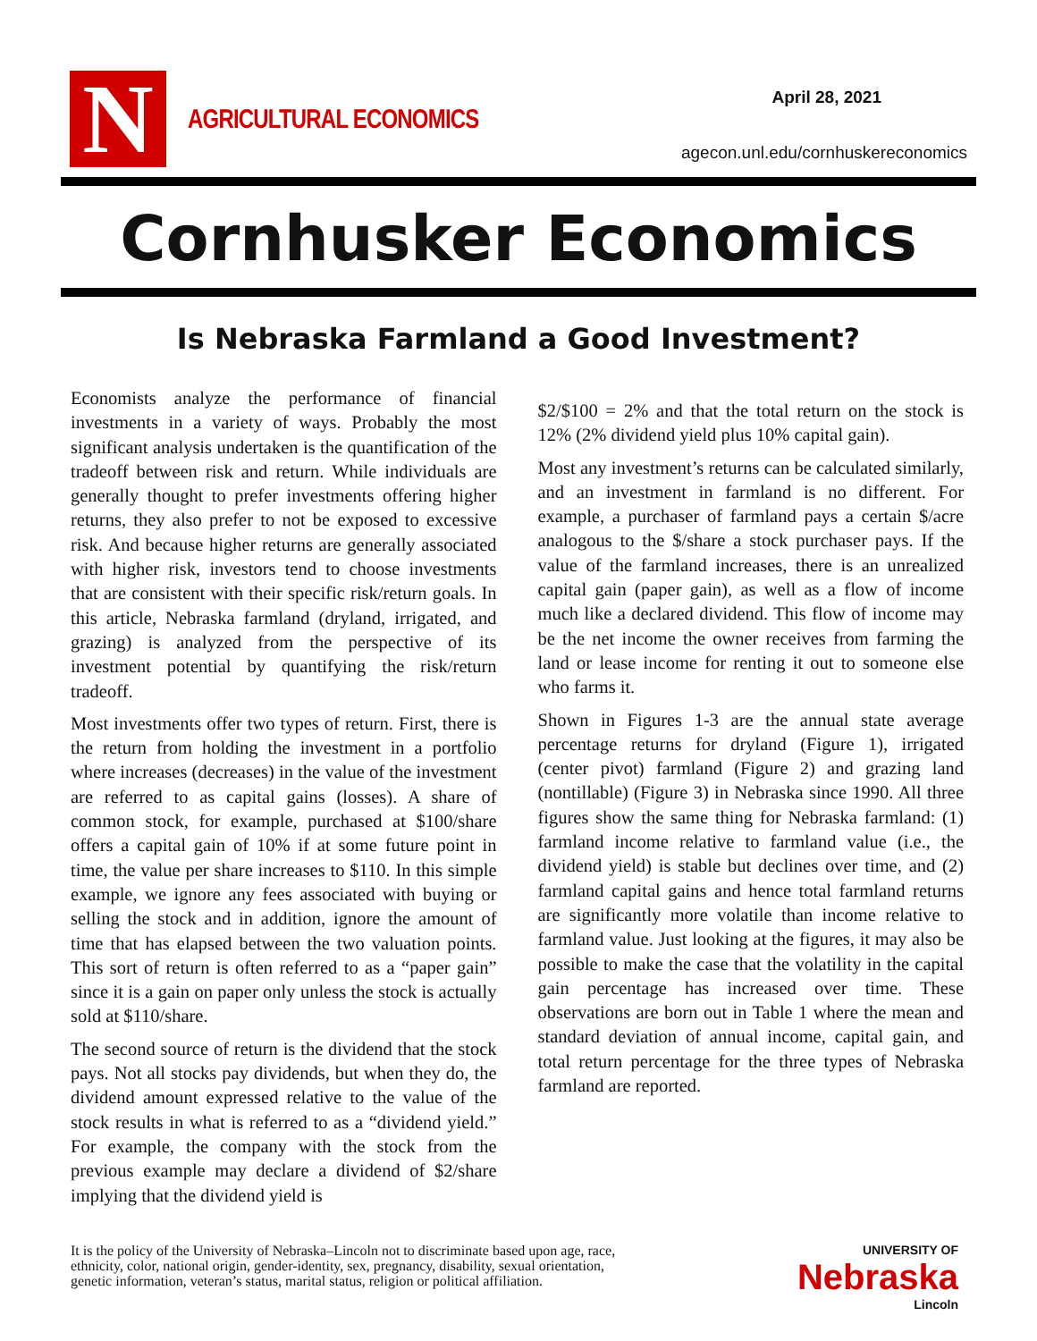N
AGRICULTURAL ECONOMICS
April 28, 2021
agecon.unl.edu/cornhuskereconomics
Cornhusker Economics
Is Nebraska Farmland a Good Investment?
Economists analyze the performance of financial investments in a variety of ways. Probably the most significant analysis undertaken is the quantification of the tradeoff between risk and return. While individuals are generally thought to prefer investments offering higher returns, they also prefer to not be exposed to excessive risk. And because higher returns are generally associated with higher risk, investors tend to choose investments that are consistent with their specific risk/return goals. In this article, Nebraska farmland (dryland, irrigated, and grazing) is analyzed from the perspective of its investment potential by quantifying the risk/return tradeoff.
Most investments offer two types of return. First, there is the return from holding the investment in a portfolio where increases (decreases) in the value of the investment are referred to as capital gains (losses). A share of common stock, for example, purchased at $100/share offers a capital gain of 10% if at some future point in time, the value per share increases to $110. In this simple example, we ignore any fees associated with buying or selling the stock and in addition, ignore the amount of time that has elapsed between the two valuation points. This sort of return is often referred to as a “paper gain” since it is a gain on paper only unless the stock is actually sold at $110/share.
The second source of return is the dividend that the stock pays. Not all stocks pay dividends, but when they do, the dividend amount expressed relative to the value of the stock results in what is referred to as a “dividend yield.” For example, the company with the stock from the previous example may declare a dividend of $2/share implying that the dividend yield is
$2/$100 = 2% and that the total return on the stock is 12% (2% dividend yield plus 10% capital gain).
Most any investment’s returns can be calculated similarly, and an investment in farmland is no different. For example, a purchaser of farmland pays a certain $/acre analogous to the $/share a stock purchaser pays. If the value of the farmland increases, there is an unrealized capital gain (paper gain), as well as a flow of income much like a declared dividend. This flow of income may be the net income the owner receives from farming the land or lease income for renting it out to someone else who farms it.
Shown in Figures 1-3 are the annual state average percentage returns for dryland (Figure 1), irrigated (center pivot) farmland (Figure 2) and grazing land (nontillable) (Figure 3) in Nebraska since 1990. All three figures show the same thing for Nebraska farmland: (1) farmland income relative to farmland value (i.e., the dividend yield) is stable but declines over time, and (2) farmland capital gains and hence total farmland returns are significantly more volatile than income relative to farmland value. Just looking at the figures, it may also be possible to make the case that the volatility in the capital gain percentage has increased over time. These observations are born out in Table 1 where the mean and standard deviation of annual income, capital gain, and total return percentage for the three types of Nebraska farmland are reported.
It is the policy of the University of Nebraska–Lincoln not to discriminate based upon age, race,
ethnicity, color, national origin, gender-identity, sex, pregnancy, disability, sexual orientation,
genetic information, veteran’s status, marital status, religion or political affiliation.
UNIVERSITY OF
Nebraska
Lincoln